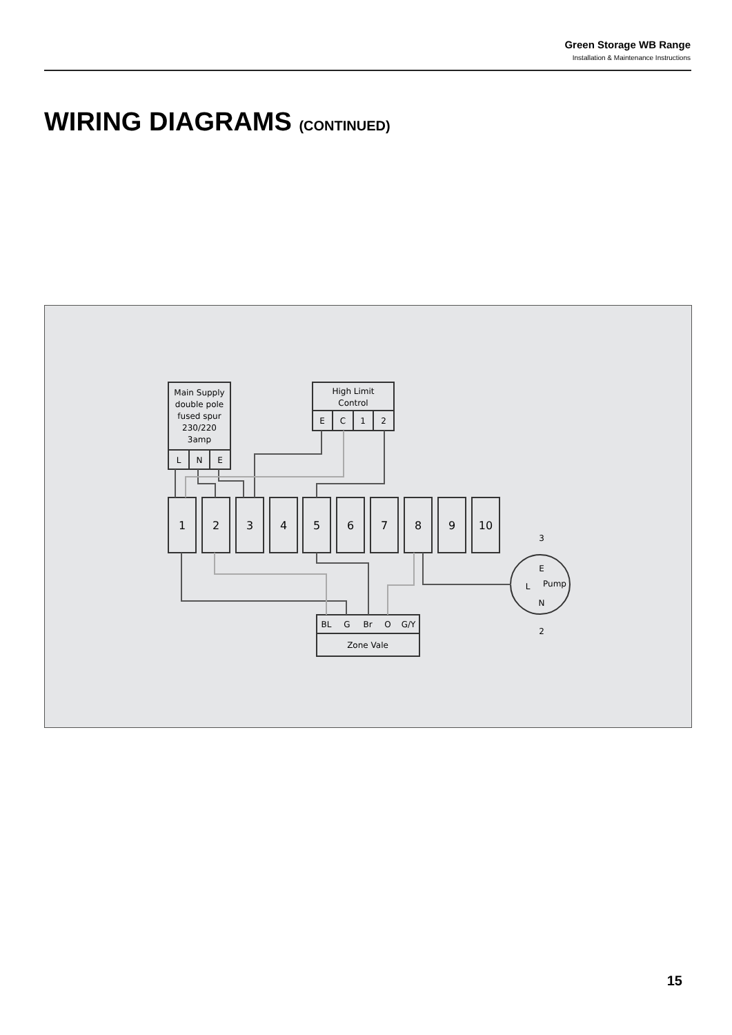Green Storage WB Range
Installation & Maintenance Instructions
WIRING DIAGRAMS (CONTINUED)
Main Supply
double pole
fused spur
230/220
3amp
L
N
E
High Limit
Control
E
C
1
2
BL
G
Br
O
G/Y
Zone Vale
1
2
3
4
5
6
7
8
9
10
3
E
L
Pump
N
2
15